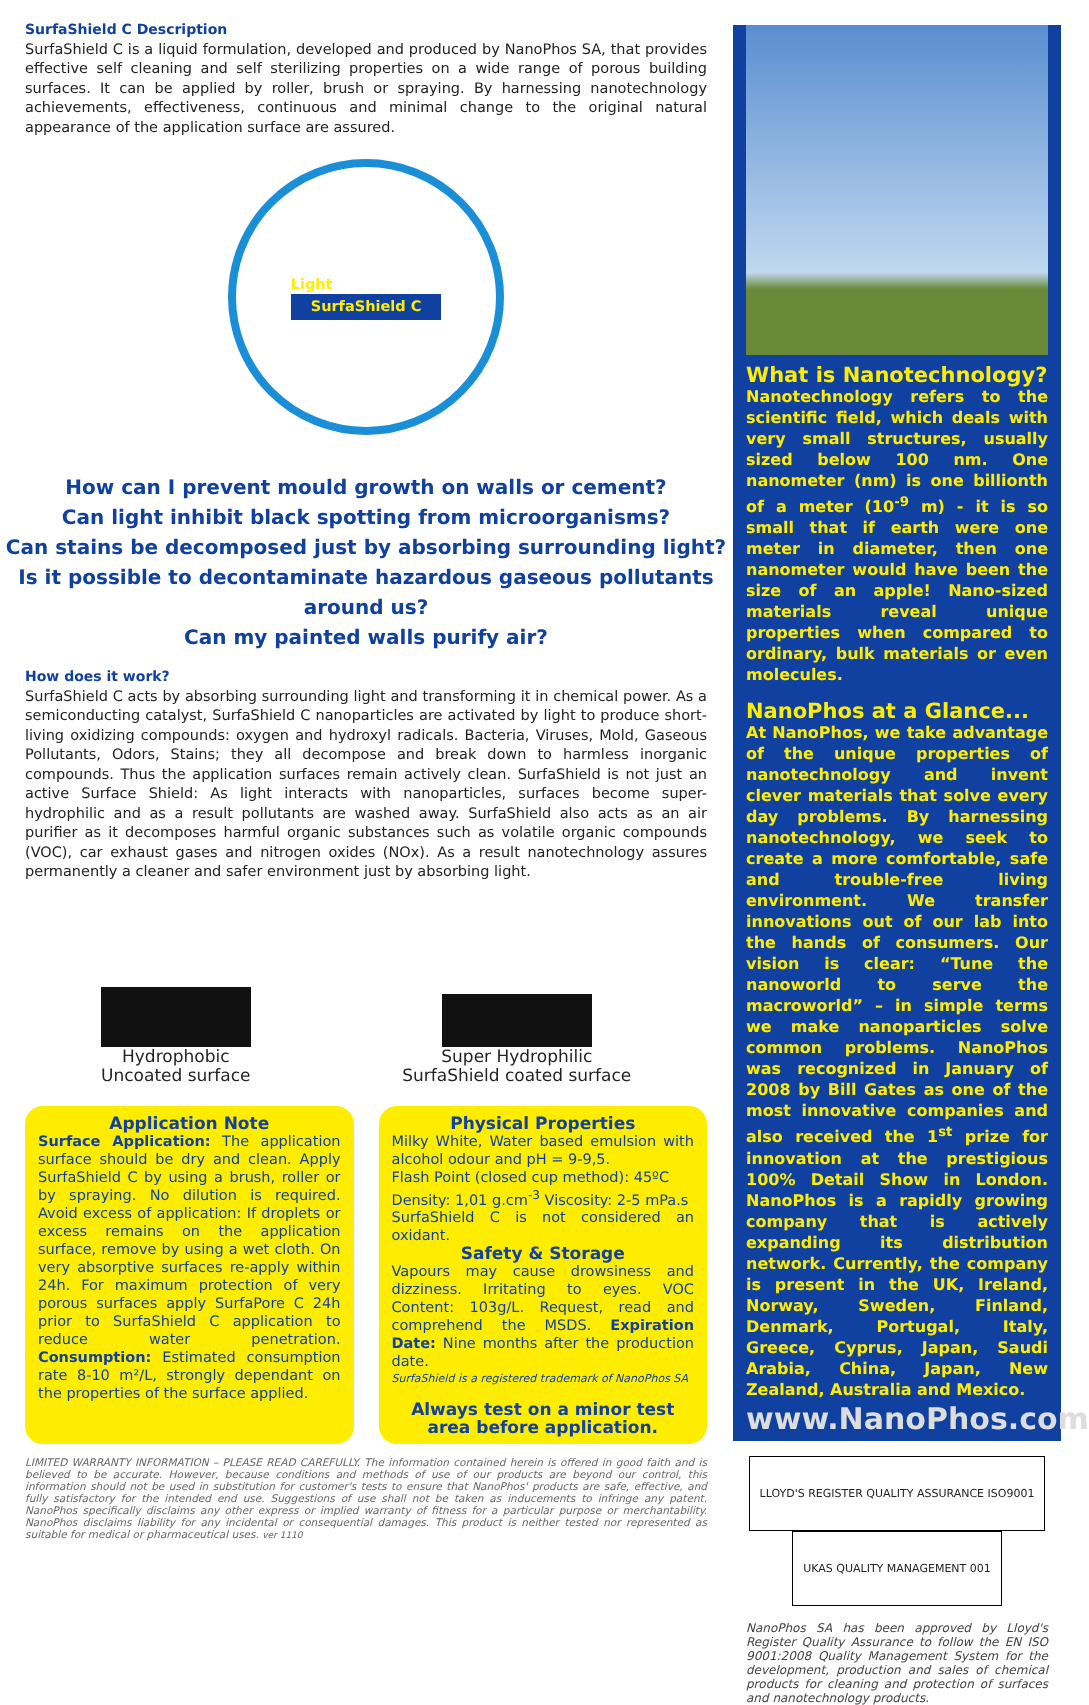SurfaShield C Description
SurfaShield C is a liquid formulation, developed and produced by NanoPhos SA, that provides effective self cleaning and self sterilizing properties on a wide range of porous building surfaces. It can be applied by roller, brush or spraying. By harnessing nanotechnology achievements, effectiveness, continuous and minimal change to the original natural appearance of the application surface are assured.
Light
SurfaShield C
How can I prevent mould growth on walls or cement?
Can light inhibit black spotting from microorganisms?
Can stains be decomposed just by absorbing surrounding light?
Is it possible to decontaminate hazardous gaseous pollutants around us?
Can my painted walls purify air?
How does it work?
SurfaShield C acts by absorbing surrounding light and transforming it in chemical power. As a semiconducting catalyst, SurfaShield C nanoparticles are activated by light to produce short-living oxidizing compounds: oxygen and hydroxyl radicals. Bacteria, Viruses, Mold, Gaseous Pollutants, Odors, Stains; they all decompose and break down to harmless inorganic compounds. Thus the application surfaces remain actively clean. SurfaShield is not just an active Surface Shield: As light interacts with nanoparticles, surfaces become super-hydrophilic and as a result pollutants are washed away. SurfaShield also acts as an air purifier as it decomposes harmful organic substances such as volatile organic compounds (VOC), car exhaust gases and nitrogen oxides (NOx). As a result nanotechnology assures permanently a cleaner and safer environment just by absorbing light.
Hydrophobic
Uncoated surface
Super Hydrophilic
SurfaShield coated surface
Application Note
Surface Application: The application surface should be dry and clean. Apply SurfaShield C by using a brush, roller or by spraying. No dilution is required. Avoid excess of application: If droplets or excess remains on the application surface, remove by using a wet cloth. On very absorptive surfaces re-apply within 24h. For maximum protection of very porous surfaces apply SurfaPore C 24h prior to SurfaShield C application to reduce water penetration. Consumption: Estimated consumption rate 8-10 m²/L, strongly dependant on the properties of the surface applied.
Physical Properties
Milky White, Water based emulsion with alcohol odour and pH = 9-9,5.
Flash Point (closed cup method): 45ºC
Density: 1,01 g.cm<sup>-3</sup> Viscosity: 2-5 mPa.s
SurfaShield C is not considered an oxidant.
Safety & Storage
Vapours may cause drowsiness and dizziness. Irritating to eyes. VOC Content: 103g/L. Request, read and comprehend the MSDS. Expiration Date: Nine months after the production date.
SurfaShield is a registered trademark of NanoPhos SA
Always test on a minor test area before application.
LIMITED WARRANTY INFORMATION – PLEASE READ CAREFULLY. The information contained herein is offered in good faith and is believed to be accurate. However, because conditions and methods of use of our products are beyond our control, this information should not be used in substitution for customer's tests to ensure that NanoPhos' products are safe, effective, and fully satisfactory for the intended end use. Suggestions of use shall not be taken as inducements to infringe any patent. NanoPhos specifically disclaims any other express or implied warranty of fitness for a particular purpose or merchantability. NanoPhos disclaims liability for any incidental or consequential damages. This product is neither tested nor represented as suitable for medical or pharmaceutical uses. ver 1110
What is Nanotechnology?
Nanotechnology refers to the scientific field, which deals with very small structures, usually sized below 100 nm. One nanometer (nm) is one billionth of a meter (10<sup>-9</sup> m) - it is so small that if earth were one meter in diameter, then one nanometer would have been the size of an apple! Nano-sized materials reveal unique properties when compared to ordinary, bulk materials or even molecules.
NanoPhos at a Glance...
At NanoPhos, we take advantage of the unique properties of nanotechnology and invent clever materials that solve every day problems. By harnessing nanotechnology, we seek to create a more comfortable, safe and trouble-free living environment. We transfer innovations out of our lab into the hands of consumers. Our vision is clear: “Tune the nanoworld to serve the macroworld” – in simple terms we make nanoparticles solve common problems. NanoPhos was recognized in January of 2008 by Bill Gates as one of the most innovative companies and also received the 1<sup>st</sup> prize for innovation at the prestigious 100% Detail Show in London. NanoPhos is a rapidly growing company that is actively expanding its distribution network. Currently, the company is present in the UK, Ireland, Norway, Sweden, Finland, Denmark, Portugal, Italy, Greece, Cyprus, Japan, Saudi Arabia, China, Japan, New Zealand, Australia and Mexico.
www.NanoPhos.com
LLOYD'S REGISTER QUALITY ASSURANCE ISO9001 UKAS QUALITY MANAGEMENT 001
NanoPhos SA has been approved by Lloyd's Register Quality Assurance to follow the EN ISO 9001:2008 Quality Management System for the development, production and sales of chemical products for cleaning and protection of surfaces and nanotechnology products.